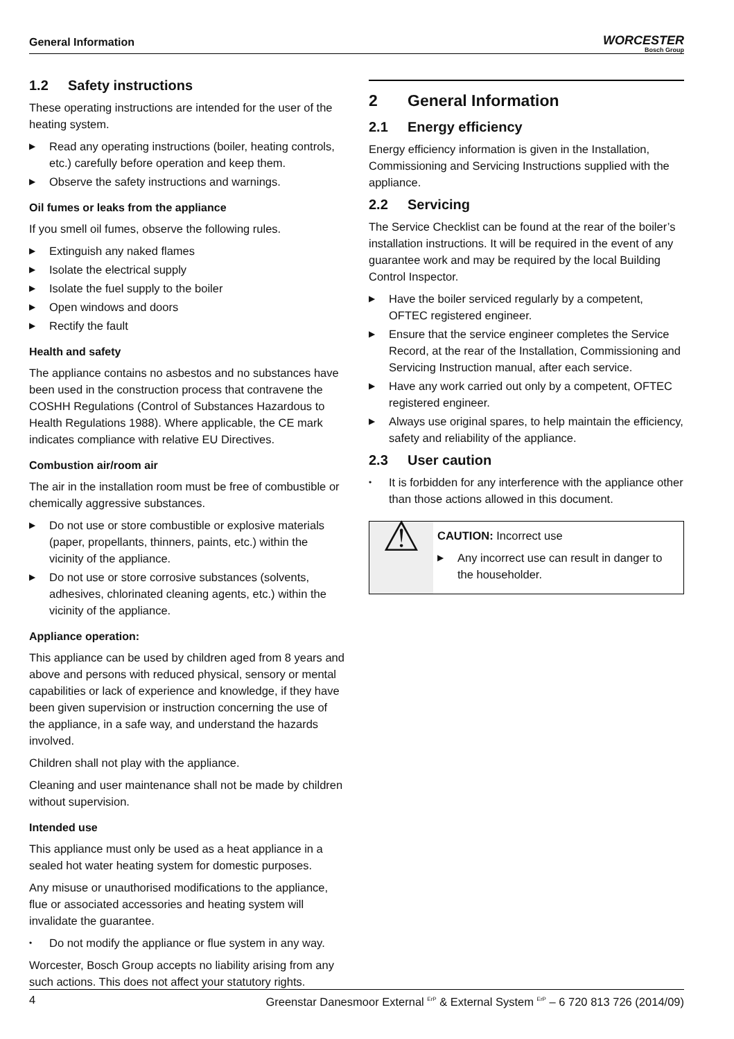General Information
WORCESTER
Bosch Group
1.2 Safety instructions
These operating instructions are intended for the user of the heating system.
Read any operating instructions (boiler, heating controls, etc.) carefully before operation and keep them.
Observe the safety instructions and warnings.
Oil fumes or leaks from the appliance
If you smell oil fumes, observe the following rules.
Extinguish any naked flames
Isolate the electrical supply
Isolate the fuel supply to the boiler
Open windows and doors
Rectify the fault
Health and safety
The appliance contains no asbestos and no substances have been used in the construction process that contravene the COSHH Regulations (Control of Substances Hazardous to Health Regulations 1988). Where applicable, the CE mark indicates compliance with relative EU Directives.
Combustion air/room air
The air in the installation room must be free of combustible or chemically aggressive substances.
Do not use or store combustible or explosive materials (paper, propellants, thinners, paints, etc.) within the vicinity of the appliance.
Do not use or store corrosive substances (solvents, adhesives, chlorinated cleaning agents, etc.) within the vicinity of the appliance.
Appliance operation:
This appliance can be used by children aged from 8 years and above and persons with reduced physical, sensory or mental capabilities or lack of experience and knowledge, if they have been given supervision or instruction concerning the use of the appliance, in a safe way, and understand the hazards involved.
Children shall not play with the appliance.
Cleaning and user maintenance shall not be made by children without supervision.
Intended use
This appliance must only be used as a heat appliance in a sealed hot water heating system for domestic purposes.
Any misuse or unauthorised modifications to the appliance, flue or associated accessories and heating system will invalidate the guarantee.
Do not modify the appliance or flue system in any way.
Worcester, Bosch Group accepts no liability arising from any such actions. This does not affect your statutory rights.
2 General Information
2.1 Energy efficiency
Energy efficiency information is given in the Installation, Commissioning and Servicing Instructions supplied with the appliance.
2.2 Servicing
The Service Checklist can be found at the rear of the boiler’s installation instructions. It will be required in the event of any guarantee work and may be required by the local Building Control Inspector.
Have the boiler serviced regularly by a competent, OFTEC registered engineer.
Ensure that the service engineer completes the Service Record, at the rear of the Installation, Commissioning and Servicing Instruction manual, after each service.
Have any work carried out only by a competent, OFTEC registered engineer.
Always use original spares, to help maintain the efficiency, safety and reliability of the appliance.
2.3 User caution
It is forbidden for any interference with the appliance other than those actions allowed in this document.
⚠
CAUTION: Incorrect use
Any incorrect use can result in danger to the householder.
4 Greenstar Danesmoor External <sup>ErP</sup> & External System <sup>ErP</sup> – 6 720 813 726 (2014/09)